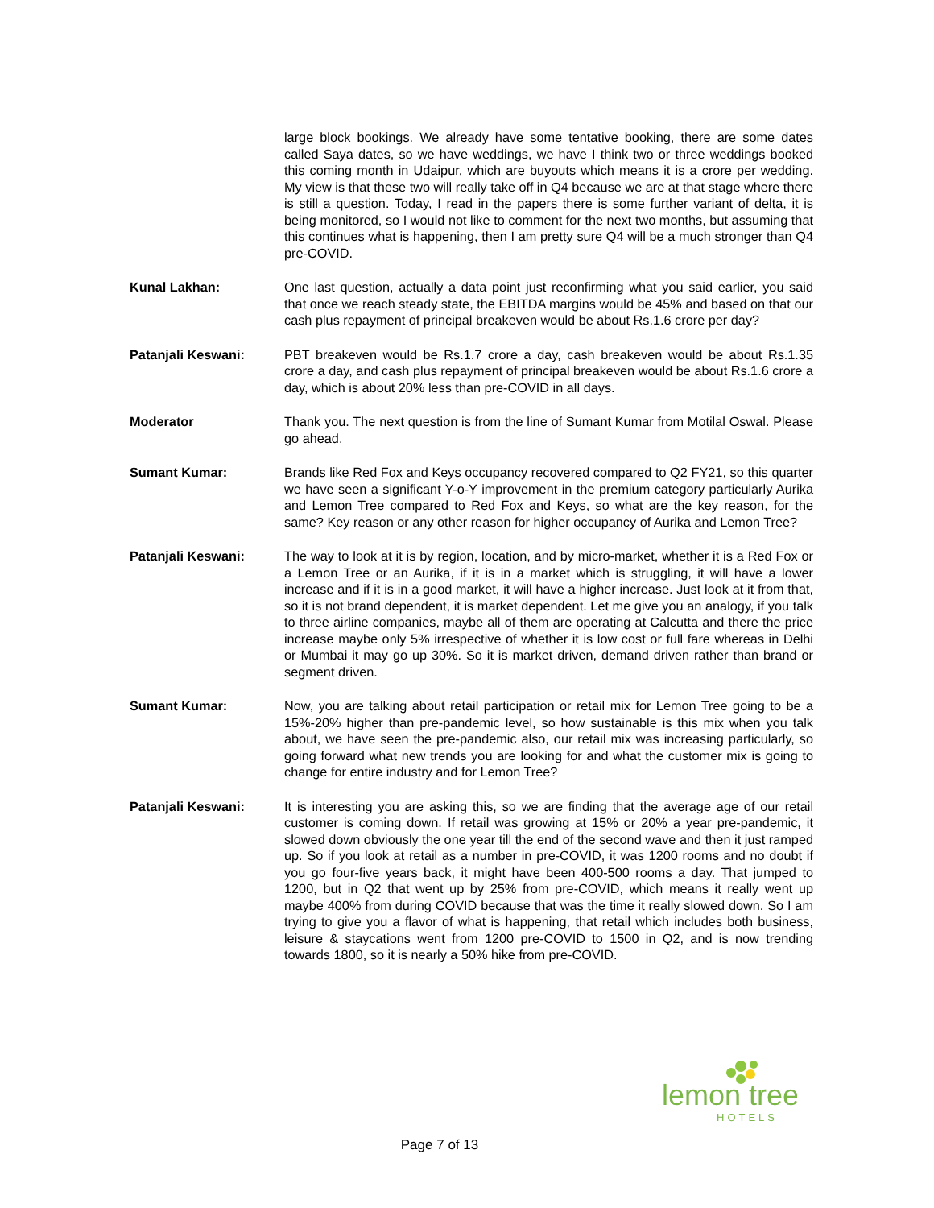large block bookings. We already have some tentative booking, there are some dates called Saya dates, so we have weddings, we have I think two or three weddings booked this coming month in Udaipur, which are buyouts which means it is a crore per wedding. My view is that these two will really take off in Q4 because we are at that stage where there is still a question. Today, I read in the papers there is some further variant of delta, it is being monitored, so I would not like to comment for the next two months, but assuming that this continues what is happening, then I am pretty sure Q4 will be a much stronger than Q4 pre-COVID.
Kunal Lakhan: One last question, actually a data point just reconfirming what you said earlier, you said that once we reach steady state, the EBITDA margins would be 45% and based on that our cash plus repayment of principal breakeven would be about Rs.1.6 crore per day?
Patanjali Keswani: PBT breakeven would be Rs.1.7 crore a day, cash breakeven would be about Rs.1.35 crore a day, and cash plus repayment of principal breakeven would be about Rs.1.6 crore a day, which is about 20% less than pre-COVID in all days.
Moderator Thank you. The next question is from the line of Sumant Kumar from Motilal Oswal. Please go ahead.
Sumant Kumar: Brands like Red Fox and Keys occupancy recovered compared to Q2 FY21, so this quarter we have seen a significant Y-o-Y improvement in the premium category particularly Aurika and Lemon Tree compared to Red Fox and Keys, so what are the key reason, for the same? Key reason or any other reason for higher occupancy of Aurika and Lemon Tree?
Patanjali Keswani: The way to look at it is by region, location, and by micro-market, whether it is a Red Fox or a Lemon Tree or an Aurika, if it is in a market which is struggling, it will have a lower increase and if it is in a good market, it will have a higher increase. Just look at it from that, so it is not brand dependent, it is market dependent. Let me give you an analogy, if you talk to three airline companies, maybe all of them are operating at Calcutta and there the price increase maybe only 5% irrespective of whether it is low cost or full fare whereas in Delhi or Mumbai it may go up 30%. So it is market driven, demand driven rather than brand or segment driven.
Sumant Kumar: Now, you are talking about retail participation or retail mix for Lemon Tree going to be a 15%-20% higher than pre-pandemic level, so how sustainable is this mix when you talk about, we have seen the pre-pandemic also, our retail mix was increasing particularly, so going forward what new trends you are looking for and what the customer mix is going to change for entire industry and for Lemon Tree?
Patanjali Keswani: It is interesting you are asking this, so we are finding that the average age of our retail customer is coming down. If retail was growing at 15% or 20% a year pre-pandemic, it slowed down obviously the one year till the end of the second wave and then it just ramped up. So if you look at retail as a number in pre-COVID, it was 1200 rooms and no doubt if you go four-five years back, it might have been 400-500 rooms a day. That jumped to 1200, but in Q2 that went up by 25% from pre-COVID, which means it really went up maybe 400% from during COVID because that was the time it really slowed down. So I am trying to give you a flavor of what is happening, that retail which includes both business, leisure & staycations went from 1200 pre-COVID to 1500 in Q2, and is now trending towards 1800, so it is nearly a 50% hike from pre-COVID.
lemon tree
HOTELS
Page 7 of 13